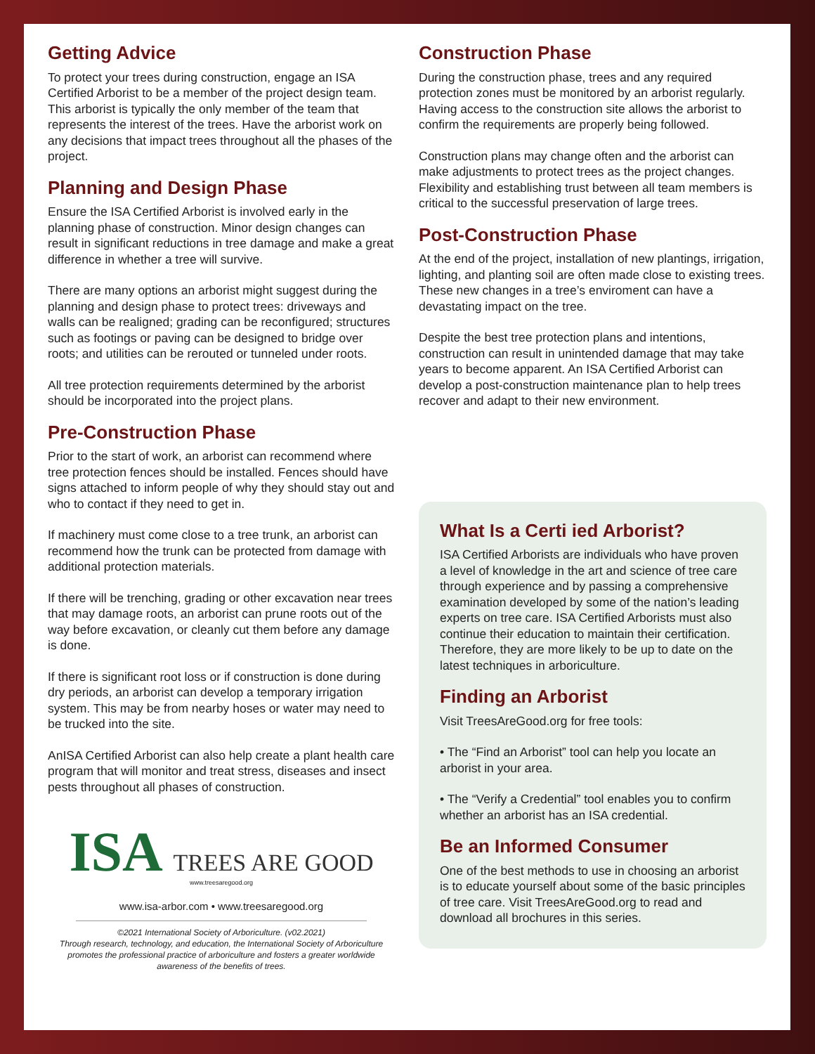Getting Advice
To protect your trees during construction, engage an ISA Certified Arborist to be a member of the project design team. This arborist is typically the only member of the team that represents the interest of the trees. Have the arborist work on any decisions that impact trees throughout all the phases of the project.
Planning and Design Phase
Ensure the ISA Certified Arborist is involved early in the planning phase of construction. Minor design changes can result in significant reductions in tree damage and make a great difference in whether a tree will survive.
There are many options an arborist might suggest during the planning and design phase to protect trees: driveways and walls can be realigned; grading can be reconfigured; structures such as footings or paving can be designed to bridge over roots; and utilities can be rerouted or tunneled under roots.
All tree protection requirements determined by the arborist should be incorporated into the project plans.
Pre-Construction Phase
Prior to the start of work, an arborist can recommend where tree protection fences should be installed. Fences should have signs attached to inform people of why they should stay out and who to contact if they need to get in.
If machinery must come close to a tree trunk, an arborist can recommend how the trunk can be protected from damage with additional protection materials.
If there will be trenching, grading or other excavation near trees that may damage roots, an arborist can prune roots out of the way before excavation, or cleanly cut them before any damage is done.
If there is significant root loss or if construction is done during dry periods, an arborist can develop a temporary irrigation system. This may be from nearby hoses or water may need to be trucked into the site.
AnISA Certified Arborist can also help create a plant health care program that will monitor and treat stress, diseases and insect pests throughout all phases of construction.
ISA TREES ARE GOOD
www.treesaregood.org
www.isa-arbor.com • www.treesaregood.org
©2021 International Society of Arboriculture. (v02.2021)
Through research, technology, and education, the International Society of Arboriculture promotes the professional practice of arboriculture and fosters a greater worldwide awareness of the benefits of trees.
Construction Phase
During the construction phase, trees and any required protection zones must be monitored by an arborist regularly. Having access to the construction site allows the arborist to confirm the requirements are properly being followed.
Construction plans may change often and the arborist can make adjustments to protect trees as the project changes. Flexibility and establishing trust between all team members is critical to the successful preservation of large trees.
Post-Construction Phase
At the end of the project, installation of new plantings, irrigation, lighting, and planting soil are often made close to existing trees. These new changes in a tree’s enviroment can have a devastating impact on the tree.
Despite the best tree protection plans and intentions, construction can result in unintended damage that may take years to become apparent. An ISA Certified Arborist can develop a post-construction maintenance plan to help trees recover and adapt to their new environment.
What Is a Certi ied Arborist?
ISA Certified Arborists are individuals who have proven a level of knowledge in the art and science of tree care through experience and by passing a comprehensive examination developed by some of the nation’s leading experts on tree care. ISA Certified Arborists must also continue their education to maintain their certification. Therefore, they are more likely to be up to date on the latest techniques in arboriculture.
Finding an Arborist
Visit TreesAreGood.org for free tools:
• The “Find an Arborist” tool can help you locate an arborist in your area.
• The “Verify a Credential” tool enables you to confirm whether an arborist has an ISA credential.
Be an Informed Consumer
One of the best methods to use in choosing an arborist is to educate yourself about some of the basic principles of tree care. Visit TreesAreGood.org to read and download all brochures in this series.